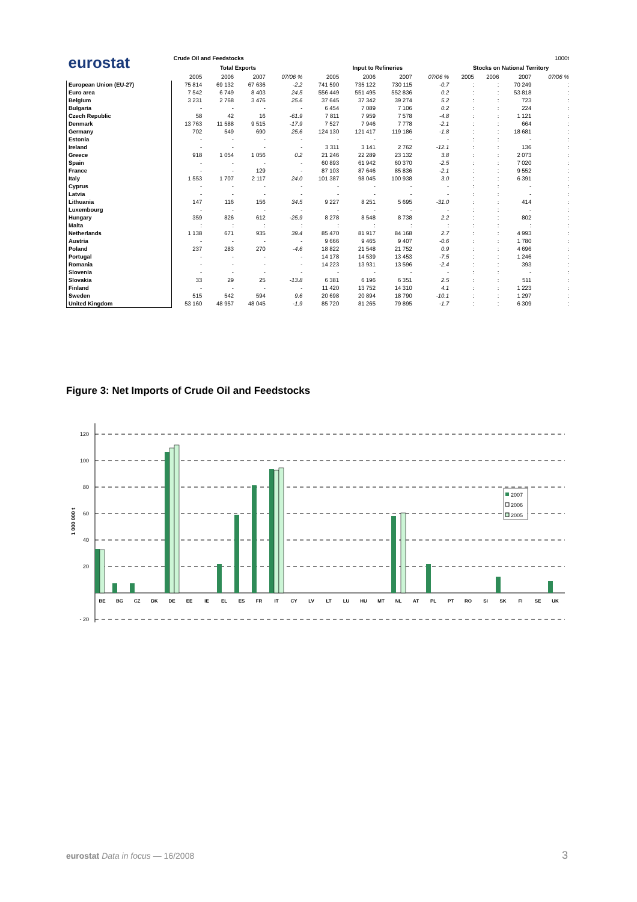| eurostat | Crude Oil and Feedstocks | | | | | | | | 1000t | | | |
| | Total Exports | | | | Input to Refineries | | | | Stocks on National Territory | | | |
| | 2005 | 2006 | 2007 | 07/06 % | 2005 | 2006 | 2007 | 07/06 % | 2005 | 2006 | 2007 | 07/06 % |
| European Union (EU-27) | 75 814 | 69 132 | 67 636 | -2.2 | 741 590 | 735 122 | 730 115 | -0.7 | : | : | 70 249 | : |
| Euro area | 7 542 | 6 749 | 8 403 | 24.5 | 556 449 | 551 495 | 552 836 | 0.2 | : | : | 53 818 | : |
| Belgium | 3 231 | 2 768 | 3 476 | 25.6 | 37 645 | 37 342 | 39 274 | 5.2 | : | : | 723 | : |
| Bulgaria | - | - | - | - | 6 454 | 7 089 | 7 106 | 0.2 | : | : | 224 | : |
| Czech Republic | 58 | 42 | 16 | -61.9 | 7 811 | 7 959 | 7 578 | -4.8 | : | : | 1 121 | : |
| Denmark | 13 763 | 11 588 | 9 515 | -17.9 | 7 527 | 7 946 | 7 778 | -2.1 | : | : | 664 | : |
| Germany | 702 | 549 | 690 | 25.6 | 124 130 | 121 417 | 119 186 | -1.8 | : | : | 18 681 | : |
| Estonia | - | - | - | - | - | - | - | - | : | : | - | : |
| Ireland | - | - | - | - | 3 311 | 3 141 | 2 762 | -12.1 | : | : | 136 | : |
| Greece | 918 | 1 054 | 1 056 | 0.2 | 21 246 | 22 289 | 23 132 | 3.8 | : | : | 2 073 | : |
| Spain | - | - | - | - | 60 893 | 61 942 | 60 370 | -2.5 | : | : | 7 020 | : |
| France | - | - | 129 | - | 87 103 | 87 646 | 85 836 | -2.1 | : | : | 9 552 | : |
| Italy | 1 553 | 1 707 | 2 117 | 24.0 | 101 387 | 98 045 | 100 938 | 3.0 | : | : | 6 391 | : |
| Cyprus | - | - | - | - | - | - | - | - | : | : | - | : |
| Latvia | - | - | - | - | - | - | - | - | : | : | - | : |
| Lithuania | 147 | 116 | 156 | 34.5 | 9 227 | 8 251 | 5 695 | -31.0 | : | : | 414 | : |
| Luxembourg | - | - | - | - | - | - | - | - | : | : | - | : |
| Hungary | 359 | 826 | 612 | -25.9 | 8 278 | 8 548 | 8 738 | 2.2 | : | : | 802 | : |
| Malta | : | : | : | : | : | : | : | : | : | : | : | : |
| Netherlands | 1 138 | 671 | 935 | 39.4 | 85 470 | 81 917 | 84 168 | 2.7 | : | : | 4 993 | : |
| Austria | - | - | - | - | 9 666 | 9 465 | 9 407 | -0.6 | : | : | 1 780 | : |
| Poland | 237 | 283 | 270 | -4.6 | 18 822 | 21 548 | 21 752 | 0.9 | : | : | 4 696 | : |
| Portugal | - | - | - | - | 14 178 | 14 539 | 13 453 | -7.5 | : | : | 1 246 | : |
| Romania | - | - | - | - | 14 223 | 13 931 | 13 596 | -2.4 | : | : | 393 | : |
| Slovenia | - | - | - | - | - | - | - | - | : | : | - | : |
| Slovakia | 33 | 29 | 25 | -13.8 | 6 381 | 6 196 | 6 351 | 2.5 | : | : | 511 | : |
| Finland | - | - | - | - | 11 420 | 13 752 | 14 310 | 4.1 | : | : | 1 223 | : |
| Sweden | 515 | 542 | 594 | 9.6 | 20 698 | 20 894 | 18 790 | -10.1 | : | : | 1 297 | : |
| United Kingdom | 53 160 | 48 957 | 48 045 | -1.9 | 85 720 | 81 265 | 79 895 | -1.7 | : | : | 6 309 | : |
Figure 3: Net Imports of Crude Oil and Feedstocks
120
100
80
60
40
20
- 20
1 000 000 t
BE
BG
CZ
DK
DE
EE
IE
EL
ES
FR
IT
CY
LV
LT
LU
HU
MT
NL
AT
PL
PT
RO
SI
SK
FI
SE
UK
2007
2006
2005
eurostat Data in focus — 16/2008
3